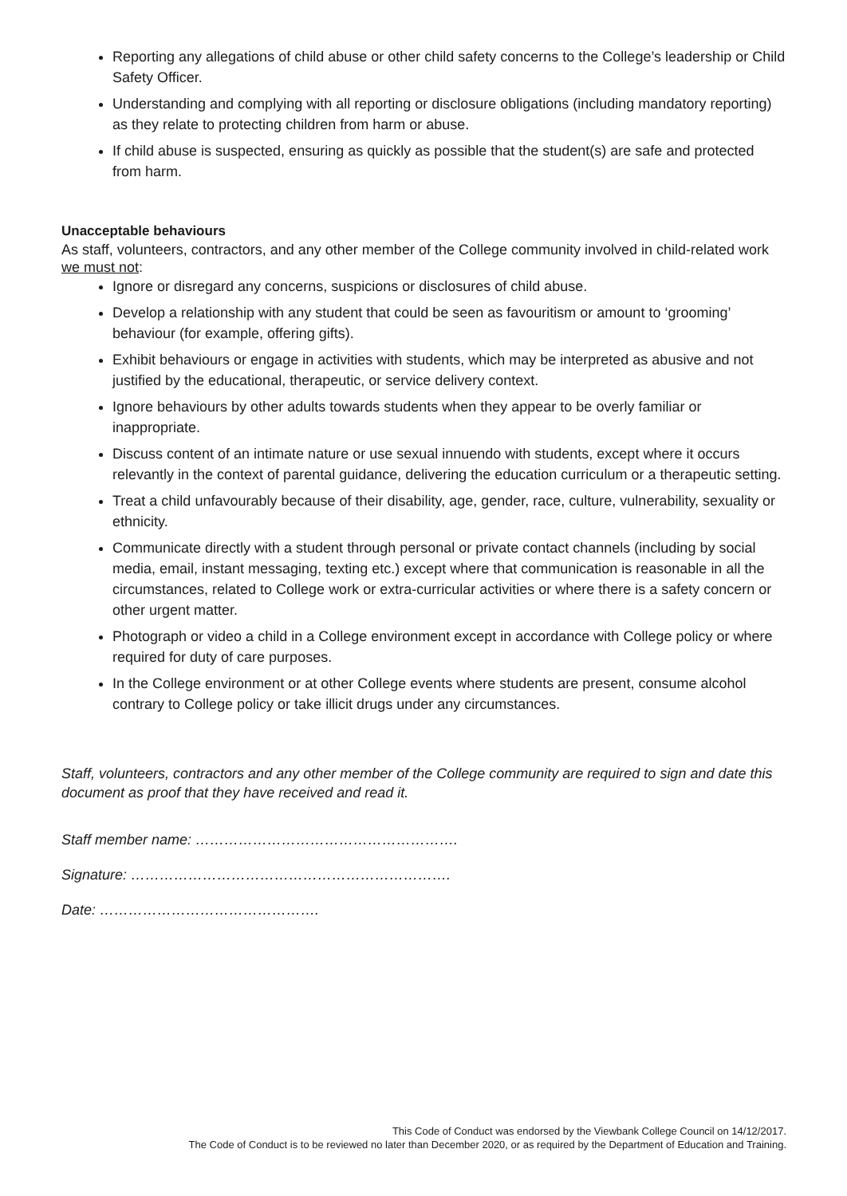Reporting any allegations of child abuse or other child safety concerns to the College’s leadership or Child Safety Officer.
Understanding and complying with all reporting or disclosure obligations (including mandatory reporting) as they relate to protecting children from harm or abuse.
If child abuse is suspected, ensuring as quickly as possible that the student(s) are safe and protected from harm.
Unacceptable behaviours
As staff, volunteers, contractors, and any other member of the College community involved in child-related work we must not:
Ignore or disregard any concerns, suspicions or disclosures of child abuse.
Develop a relationship with any student that could be seen as favouritism or amount to ‘grooming’ behaviour (for example, offering gifts).
Exhibit behaviours or engage in activities with students, which may be interpreted as abusive and not justified by the educational, therapeutic, or service delivery context.
Ignore behaviours by other adults towards students when they appear to be overly familiar or inappropriate.
Discuss content of an intimate nature or use sexual innuendo with students, except where it occurs relevantly in the context of parental guidance, delivering the education curriculum or a therapeutic setting.
Treat a child unfavourably because of their disability, age, gender, race, culture, vulnerability, sexuality or ethnicity.
Communicate directly with a student through personal or private contact channels (including by social media, email, instant messaging, texting etc.) except where that communication is reasonable in all the circumstances, related to College work or extra-curricular activities or where there is a safety concern or other urgent matter.
Photograph or video a child in a College environment except in accordance with College policy or where required for duty of care purposes.
In the College environment or at other College events where students are present, consume alcohol contrary to College policy or take illicit drugs under any circumstances.
Staff, volunteers, contractors and any other member of the College community are required to sign and date this document as proof that they have received and read it.
Staff member name: ……………………………………………….
Signature: ………………………………………………………….
Date: ……………………………………….
This Code of Conduct was endorsed by the Viewbank College Council on 14/12/2017.
The Code of Conduct is to be reviewed no later than December 2020, or as required by the Department of Education and Training.